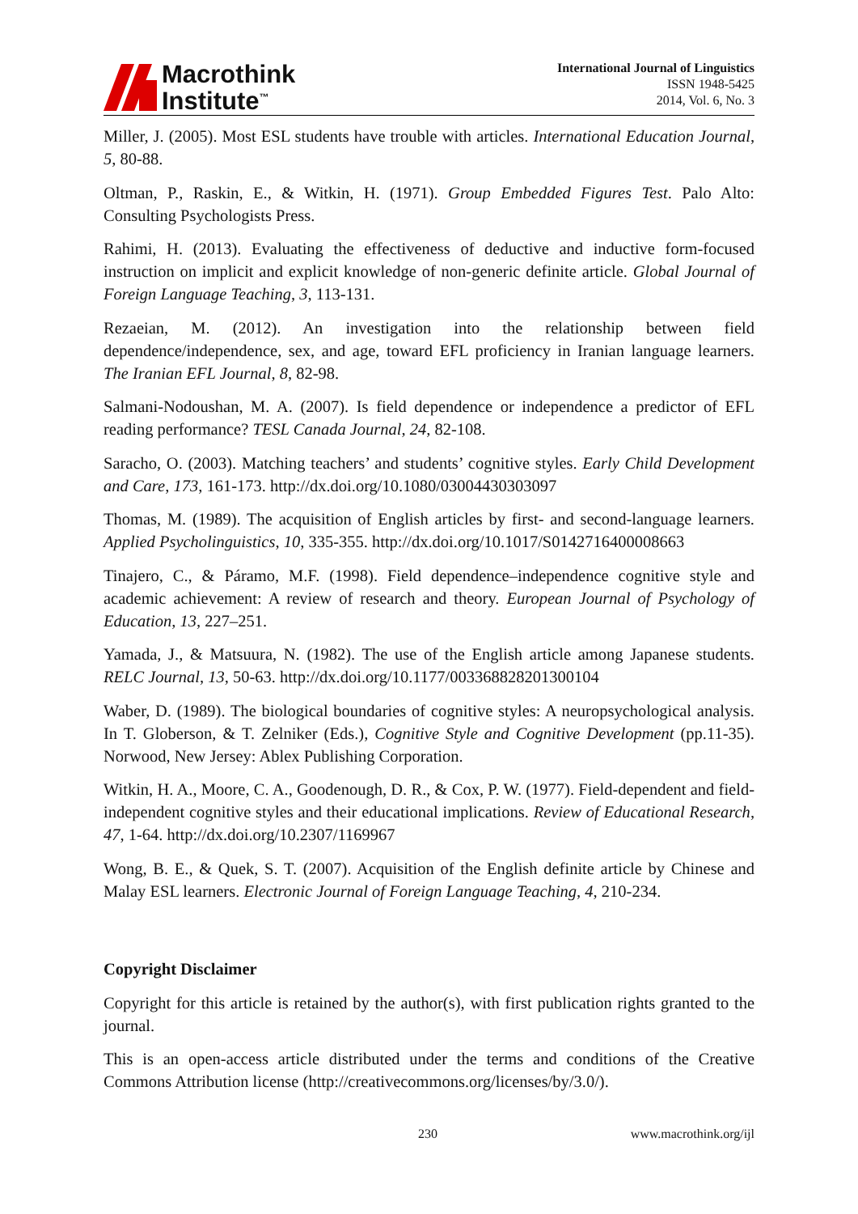Macrothink
Institute<sup>™</sup>
International Journal of Linguistics
ISSN 1948-5425
2014, Vol. 6, No. 3
Miller, J. (2005). Most ESL students have trouble with articles. International Education Journal, 5, 80-88.
Oltman, P., Raskin, E., & Witkin, H. (1971). Group Embedded Figures Test. Palo Alto: Consulting Psychologists Press.
Rahimi, H. (2013). Evaluating the effectiveness of deductive and inductive form-focused instruction on implicit and explicit knowledge of non-generic definite article. Global Journal of Foreign Language Teaching, 3, 113-131.
Rezaeian, M. (2012). An investigation into the relationship between field dependence/independence, sex, and age, toward EFL proficiency in Iranian language learners. The Iranian EFL Journal, 8, 82-98.
Salmani-Nodoushan, M. A. (2007). Is field dependence or independence a predictor of EFL reading performance? TESL Canada Journal, 24, 82-108.
Saracho, O. (2003). Matching teachers’ and students’ cognitive styles. Early Child Development and Care, 173, 161-173. http://dx.doi.org/10.1080/03004430303097
Thomas, M. (1989). The acquisition of English articles by first- and second-language learners. Applied Psycholinguistics, 10, 335-355. http://dx.doi.org/10.1017/S0142716400008663
Tinajero, C., & Páramo, M.F. (1998). Field dependence–independence cognitive style and academic achievement: A review of research and theory. European Journal of Psychology of Education, 13, 227–251.
Yamada, J., & Matsuura, N. (1982). The use of the English article among Japanese students. RELC Journal, 13, 50-63. http://dx.doi.org/10.1177/003368828201300104
Waber, D. (1989). The biological boundaries of cognitive styles: A neuropsychological analysis. In T. Globerson, & T. Zelniker (Eds.), Cognitive Style and Cognitive Development (pp.11-35). Norwood, New Jersey: Ablex Publishing Corporation.
Witkin, H. A., Moore, C. A., Goodenough, D. R., & Cox, P. W. (1977). Field-dependent and field-independent cognitive styles and their educational implications. Review of Educational Research, 47, 1-64. http://dx.doi.org/10.2307/1169967
Wong, B. E., & Quek, S. T. (2007). Acquisition of the English definite article by Chinese and Malay ESL learners. Electronic Journal of Foreign Language Teaching, 4, 210-234.
Copyright Disclaimer
Copyright for this article is retained by the author(s), with first publication rights granted to the journal.
This is an open-access article distributed under the terms and conditions of the Creative Commons Attribution license (http://creativecommons.org/licenses/by/3.0/).
230 www.macrothink.org/ijl